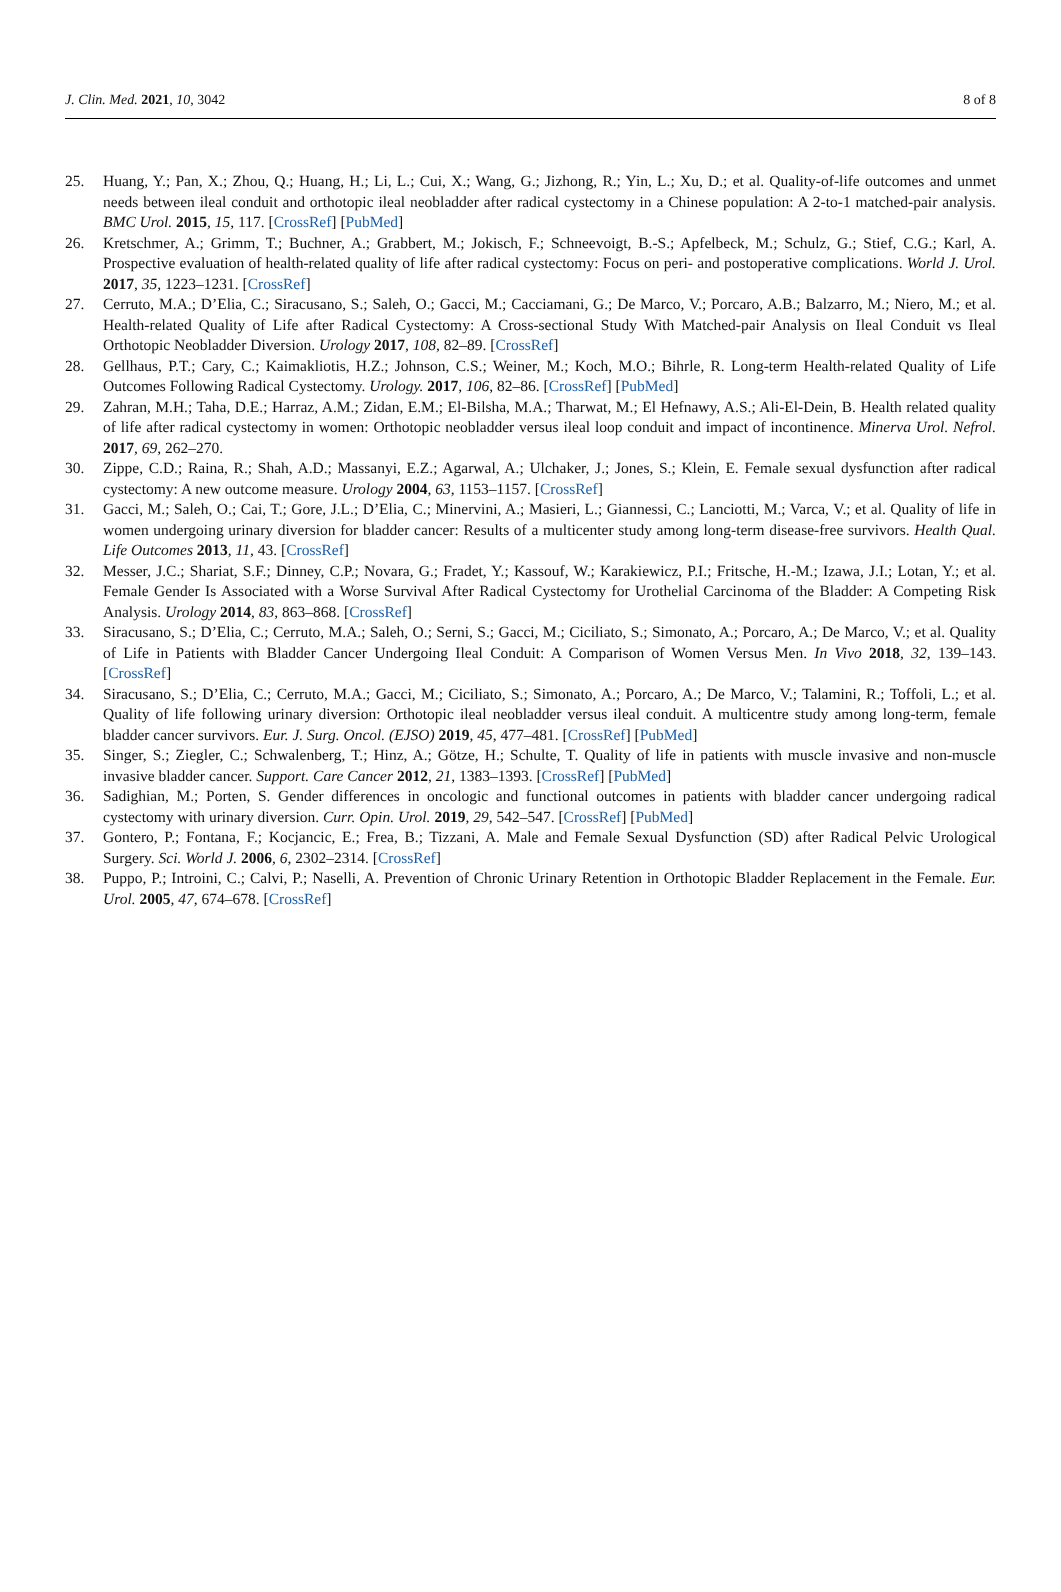J. Clin. Med. 2021, 10, 3042 8 of 8
25. Huang, Y.; Pan, X.; Zhou, Q.; Huang, H.; Li, L.; Cui, X.; Wang, G.; Jizhong, R.; Yin, L.; Xu, D.; et al. Quality-of-life outcomes and unmet needs between ileal conduit and orthotopic ileal neobladder after radical cystectomy in a Chinese population: A 2-to-1 matched-pair analysis. BMC Urol. 2015, 15, 117. [CrossRef] [PubMed]
26. Kretschmer, A.; Grimm, T.; Buchner, A.; Grabbert, M.; Jokisch, F.; Schneevoigt, B.-S.; Apfelbeck, M.; Schulz, G.; Stief, C.G.; Karl, A. Prospective evaluation of health-related quality of life after radical cystectomy: Focus on peri- and postoperative complications. World J. Urol. 2017, 35, 1223–1231. [CrossRef]
27. Cerruto, M.A.; D’Elia, C.; Siracusano, S.; Saleh, O.; Gacci, M.; Cacciamani, G.; De Marco, V.; Porcaro, A.B.; Balzarro, M.; Niero, M.; et al. Health-related Quality of Life after Radical Cystectomy: A Cross-sectional Study With Matched-pair Analysis on Ileal Conduit vs Ileal Orthotopic Neobladder Diversion. Urology 2017, 108, 82–89. [CrossRef]
28. Gellhaus, P.T.; Cary, C.; Kaimakliotis, H.Z.; Johnson, C.S.; Weiner, M.; Koch, M.O.; Bihrle, R. Long-term Health-related Quality of Life Outcomes Following Radical Cystectomy. Urology. 2017, 106, 82–86. [CrossRef] [PubMed]
29. Zahran, M.H.; Taha, D.E.; Harraz, A.M.; Zidan, E.M.; El-Bilsha, M.A.; Tharwat, M.; El Hefnawy, A.S.; Ali-El-Dein, B. Health related quality of life after radical cystectomy in women: Orthotopic neobladder versus ileal loop conduit and impact of incontinence. Minerva Urol. Nefrol. 2017, 69, 262–270.
30. Zippe, C.D.; Raina, R.; Shah, A.D.; Massanyi, E.Z.; Agarwal, A.; Ulchaker, J.; Jones, S.; Klein, E. Female sexual dysfunction after radical cystectomy: A new outcome measure. Urology 2004, 63, 1153–1157. [CrossRef]
31. Gacci, M.; Saleh, O.; Cai, T.; Gore, J.L.; D’Elia, C.; Minervini, A.; Masieri, L.; Giannessi, C.; Lanciotti, M.; Varca, V.; et al. Quality of life in women undergoing urinary diversion for bladder cancer: Results of a multicenter study among long-term disease-free survivors. Health Qual. Life Outcomes 2013, 11, 43. [CrossRef]
32. Messer, J.C.; Shariat, S.F.; Dinney, C.P.; Novara, G.; Fradet, Y.; Kassouf, W.; Karakiewicz, P.I.; Fritsche, H.-M.; Izawa, J.I.; Lotan, Y.; et al. Female Gender Is Associated with a Worse Survival After Radical Cystectomy for Urothelial Carcinoma of the Bladder: A Competing Risk Analysis. Urology 2014, 83, 863–868. [CrossRef]
33. Siracusano, S.; D’Elia, C.; Cerruto, M.A.; Saleh, O.; Serni, S.; Gacci, M.; Ciciliato, S.; Simonato, A.; Porcaro, A.; De Marco, V.; et al. Quality of Life in Patients with Bladder Cancer Undergoing Ileal Conduit: A Comparison of Women Versus Men. In Vivo 2018, 32, 139–143. [CrossRef]
34. Siracusano, S.; D’Elia, C.; Cerruto, M.A.; Gacci, M.; Ciciliato, S.; Simonato, A.; Porcaro, A.; De Marco, V.; Talamini, R.; Toffoli, L.; et al. Quality of life following urinary diversion: Orthotopic ileal neobladder versus ileal conduit. A multicentre study among long-term, female bladder cancer survivors. Eur. J. Surg. Oncol. (EJSO) 2019, 45, 477–481. [CrossRef] [PubMed]
35. Singer, S.; Ziegler, C.; Schwalenberg, T.; Hinz, A.; Götze, H.; Schulte, T. Quality of life in patients with muscle invasive and non-muscle invasive bladder cancer. Support. Care Cancer 2012, 21, 1383–1393. [CrossRef] [PubMed]
36. Sadighian, M.; Porten, S. Gender differences in oncologic and functional outcomes in patients with bladder cancer undergoing radical cystectomy with urinary diversion. Curr. Opin. Urol. 2019, 29, 542–547. [CrossRef] [PubMed]
37. Gontero, P.; Fontana, F.; Kocjancic, E.; Frea, B.; Tizzani, A. Male and Female Sexual Dysfunction (SD) after Radical Pelvic Urological Surgery. Sci. World J. 2006, 6, 2302–2314. [CrossRef]
38. Puppo, P.; Introini, C.; Calvi, P.; Naselli, A. Prevention of Chronic Urinary Retention in Orthotopic Bladder Replacement in the Female. Eur. Urol. 2005, 47, 674–678. [CrossRef]